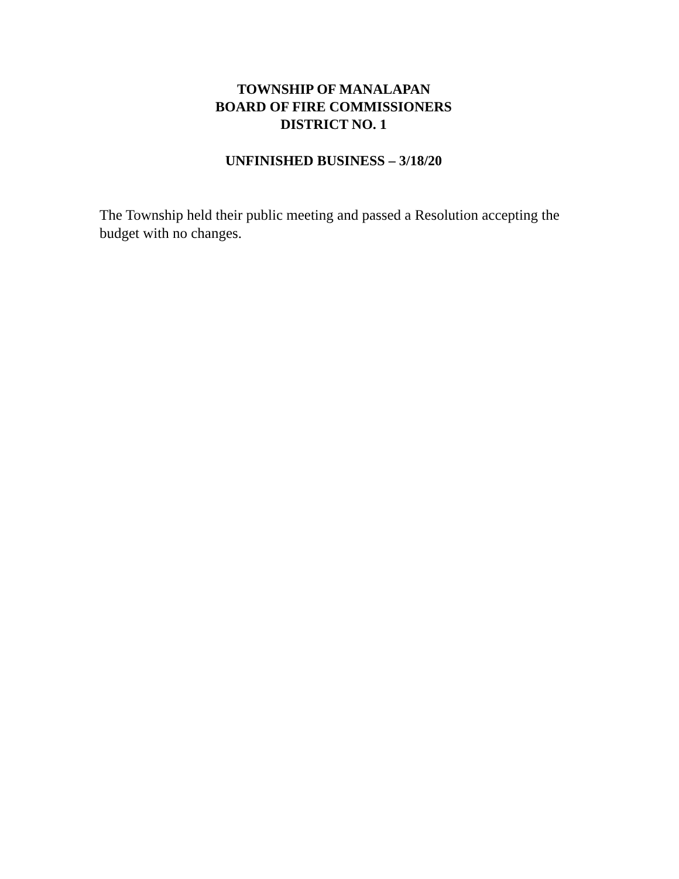TOWNSHIP OF MANALAPAN
BOARD OF FIRE COMMISSIONERS
DISTRICT NO. 1
UNFINISHED BUSINESS – 3/18/20
The Township held their public meeting and passed a Resolution accepting the budget with no changes.